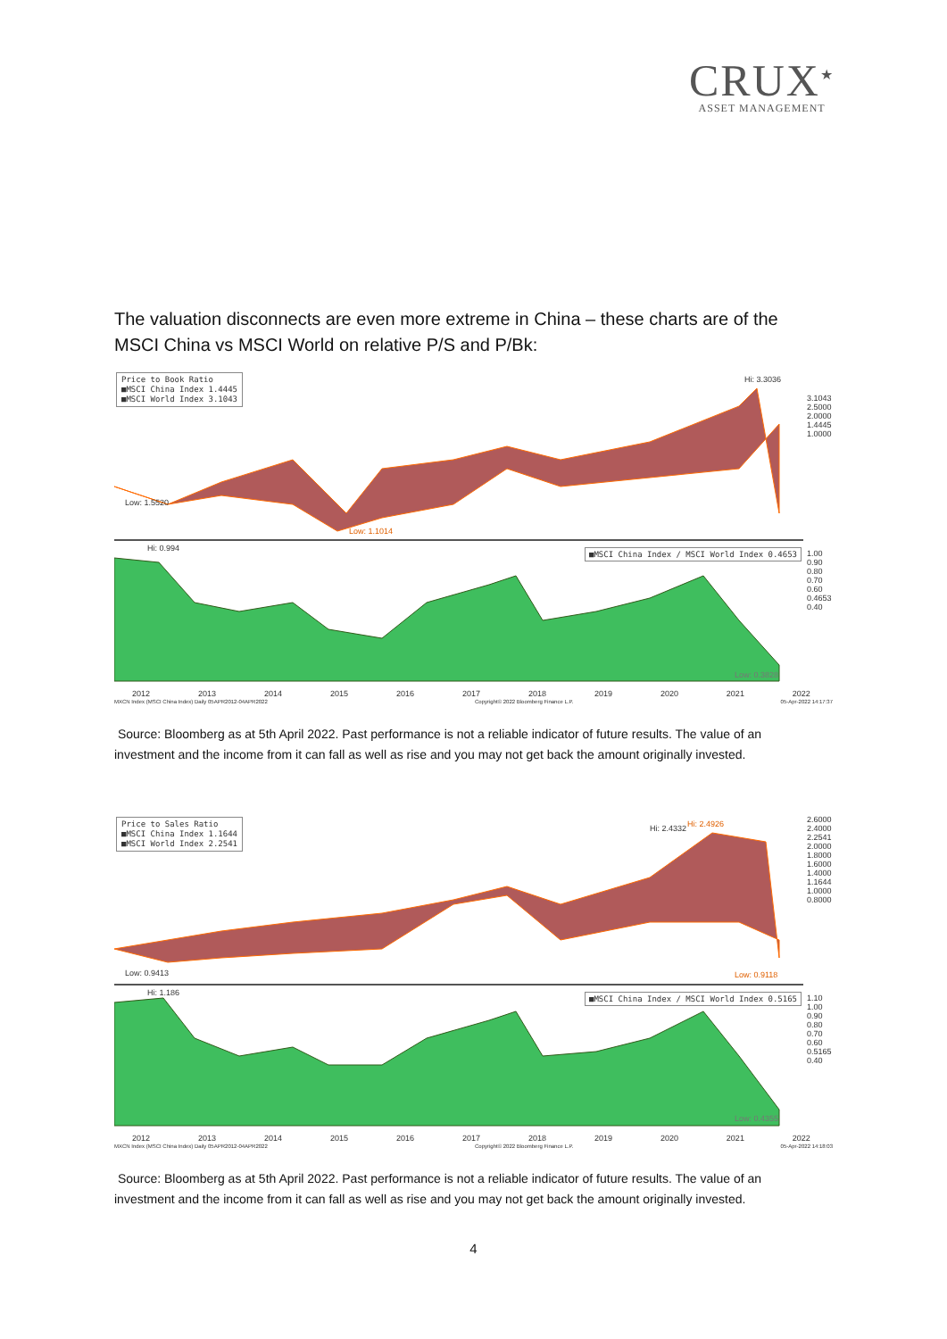CRUX<sup>★</sup>
ASSET MANAGEMENT
The valuation disconnects are even more extreme in China – these charts are of the MSCI China vs MSCI World on relative P/S and P/Bk:
Price to Book Ratio
■MSCI China Index 1.4445
■MSCI World Index 3.1043
■MSCI China Index / MSCI World Index 0.4653
Hi: 3.3036
Low: 1.5520
Low: 1.1014
Hi: 0.994
Low: 0.3828
3.1043 2.5000 2.0000 1.4445 1.0000
1.00 0.90 0.80 0.70 0.60 0.4653 0.40
2012 2013 2014 2015 2016 2017 2018 2019 2020 2021 2022
MXCN Index (MSCI China Index) Daily 05APR2012-04APR2022 Copyright© 2022 Bloomberg Finance L.P. 05-Apr-2022 14:17:37
Source: Bloomberg as at 5th April 2022. Past performance is not a reliable indicator of future results. The value of an investment and the income from it can fall as well as rise and you may not get back the amount originally invested.
Price to Sales Ratio
■MSCI China Index 1.1644
■MSCI World Index 2.2541
■MSCI China Index / MSCI World Index 0.5165
Hi: 2.4332 Hi: 2.4926
Low: 0.9413 Low: 0.9118
Hi: 1.186
Low: 0.4355
2.6000 2.4000 2.2541 2.0000 1.8000 1.6000 1.4000 1.1644 1.0000 0.8000
1.10 1.00 0.90 0.80 0.70 0.60 0.5165 0.40
2012 2013 2014 2015 2016 2017 2018 2019 2020 2021 2022
MXCN Index (MSCI China Index) Daily 05APR2012-04APR2022 Copyright© 2022 Bloomberg Finance L.P. 05-Apr-2022 14:18:03
Source: Bloomberg as at 5th April 2022. Past performance is not a reliable indicator of future results. The value of an investment and the income from it can fall as well as rise and you may not get back the amount originally invested.
4